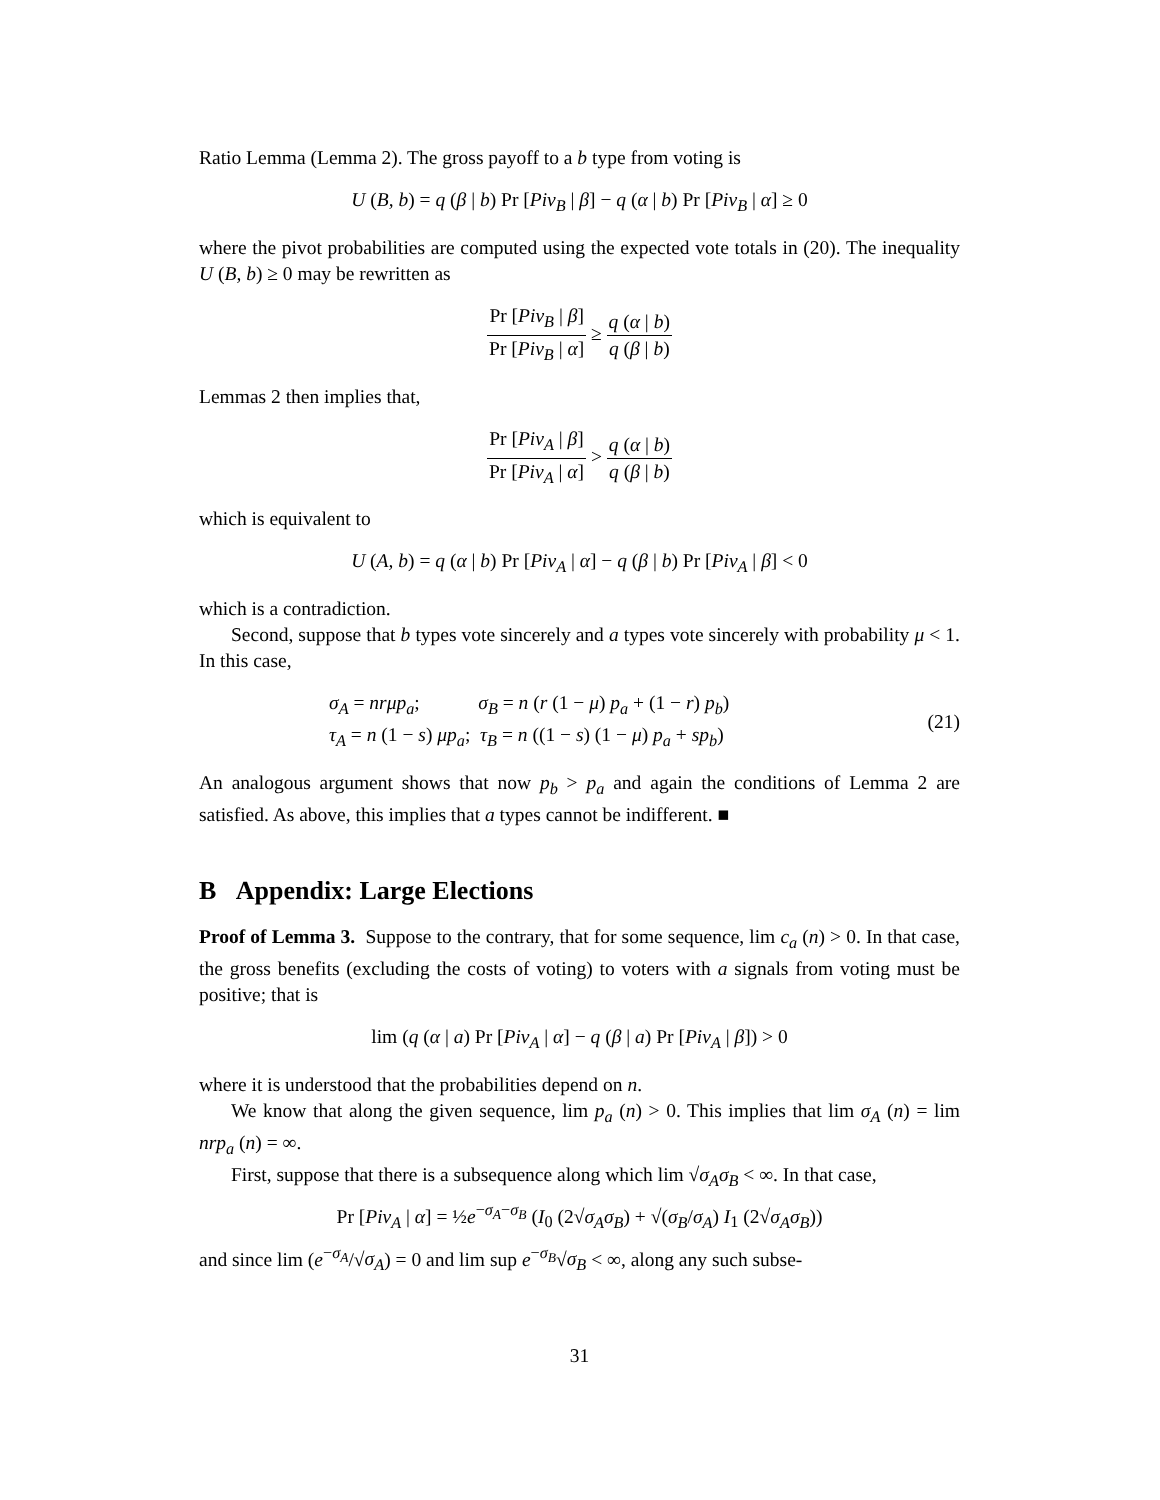Ratio Lemma (Lemma 2). The gross payoff to a b type from voting is
U (B, b) = q (β | b) Pr [Piv<sub>B</sub> | β] − q (α | b) Pr [Piv<sub>B</sub> | α] ≥ 0
where the pivot probabilities are computed using the expected vote totals in (20). The inequality U (B, b) ≥ 0 may be rewritten as
Pr [Piv<sub>B</sub> | β] Pr [Piv<sub>B</sub> | α] ≥ q (α | b) q (β | b)
Lemmas 2 then implies that,
Pr [Piv<sub>A</sub> | β] Pr [Piv<sub>A</sub> | α] > q (α | b) q (β | b)
which is equivalent to
U (A, b) = q (α | b) Pr [Piv<sub>A</sub> | α] − q (β | b) Pr [Piv<sub>A</sub> | β] < 0
which is a contradiction.
Second, suppose that b types vote sincerely and a types vote sincerely with probability μ < 1. In this case,
σ<sub>A</sub> = nrμp<sub>a</sub>; σ<sub>B</sub> = n (r (1 − μ) p<sub>a</sub> + (1 − r) p<sub>b</sub>)
τ<sub>A</sub> = n (1 − s) μp<sub>a</sub>; τ<sub>B</sub> = n ((1 − s) (1 − μ) p<sub>a</sub> + sp<sub>b</sub>)
(21)
An analogous argument shows that now p<sub>b</sub> > p<sub>a</sub> and again the conditions of Lemma 2 are satisfied. As above, this implies that a types cannot be indifferent. ■
B Appendix: Large Elections
Proof of Lemma 3. Suppose to the contrary, that for some sequence, lim c<sub>a</sub> (n) > 0. In that case, the gross benefits (excluding the costs of voting) to voters with a signals from voting must be positive; that is
lim (q (α | a) Pr [Piv<sub>A</sub> | α] − q (β | a) Pr [Piv<sub>A</sub> | β]) > 0
where it is understood that the probabilities depend on n.
We know that along the given sequence, lim p<sub>a</sub> (n) > 0. This implies that lim σ<sub>A</sub> (n) = lim nrp<sub>a</sub> (n) = ∞.
First, suppose that there is a subsequence along which lim √σ<sub>A</sub>σ<sub>B</sub> < ∞. In that case,
Pr [Piv<sub>A</sub> | α] = ½e<sup>−σ<sub>A</sub>−σ<sub>B</sub></sup> (I<sub>0</sub> (2√σ<sub>A</sub>σ<sub>B</sub>) + √(σ<sub>B</sub>/σ<sub>A</sub>) I<sub>1</sub> (2√σ<sub>A</sub>σ<sub>B</sub>))
and since lim (e<sup>−σ<sub>A</sub></sup>/√σ<sub>A</sub>) = 0 and lim sup e<sup>−σ<sub>B</sub></sup>√σ<sub>B</sub> < ∞, along any such subse-
31